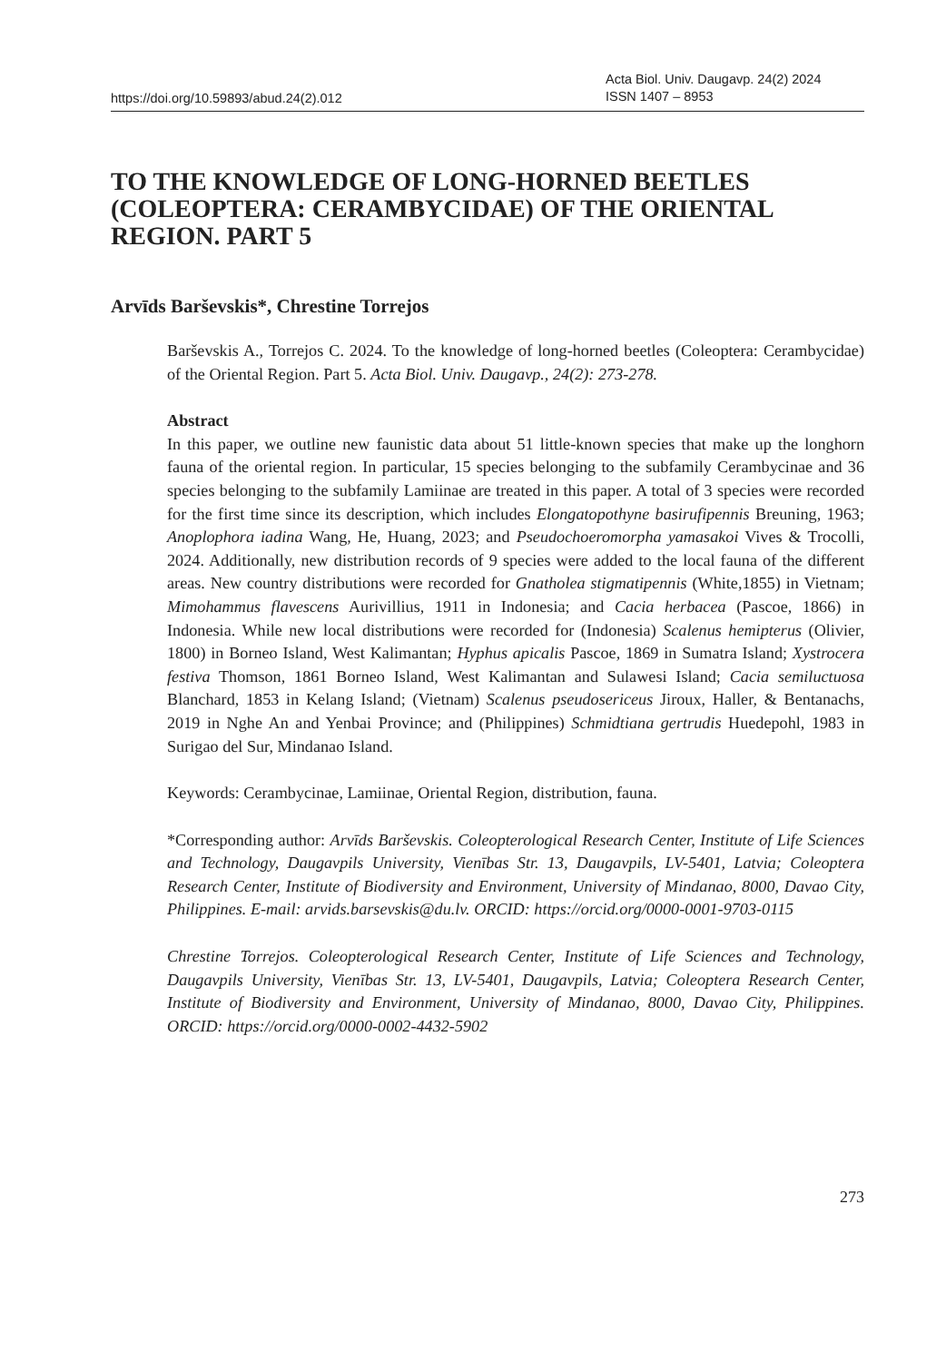https://doi.org/10.59893/abud.24(2).012
Acta Biol. Univ. Daugavp. 24(2) 2024
ISSN 1407 – 8953
TO THE KNOWLEDGE OF LONG-HORNED BEETLES (COLEOPTERA: CERAMBYCIDAE) OF THE ORIENTAL REGION. PART 5
Arvīds Barševskis*, Chrestine Torrejos
Barševskis A., Torrejos C. 2024. To the knowledge of long-horned beetles (Coleoptera: Cerambycidae) of the Oriental Region. Part 5. Acta Biol. Univ. Daugavp., 24(2): 273-278.
Abstract
In this paper, we outline new faunistic data about 51 little-known species that make up the longhorn fauna of the oriental region. In particular, 15 species belonging to the subfamily Cerambycinae and 36 species belonging to the subfamily Lamiinae are treated in this paper. A total of 3 species were recorded for the first time since its description, which includes Elongatopothyne basirufipennis Breuning, 1963; Anoplophora iadina Wang, He, Huang, 2023; and Pseudochoeromorpha yamasakoi Vives & Trocolli, 2024. Additionally, new distribution records of 9 species were added to the local fauna of the different areas. New country distributions were recorded for Gnatholea stigmatipennis (White,1855) in Vietnam; Mimohammus flavescens Aurivillius, 1911 in Indonesia; and Cacia herbacea (Pascoe, 1866) in Indonesia. While new local distributions were recorded for (Indonesia) Scalenus hemipterus (Olivier, 1800) in Borneo Island, West Kalimantan; Hyphus apicalis Pascoe, 1869 in Sumatra Island; Xystrocera festiva Thomson, 1861 Borneo Island, West Kalimantan and Sulawesi Island; Cacia semiluctuosa Blanchard, 1853 in Kelang Island; (Vietnam) Scalenus pseudosericeus Jiroux, Haller, & Bentanachs, 2019 in Nghe An and Yenbai Province; and (Philippines) Schmidtiana gertrudis Huedepohl, 1983 in Surigao del Sur, Mindanao Island.
Keywords: Cerambycinae, Lamiinae, Oriental Region, distribution, fauna.
*Corresponding author: Arvīds Barševskis. Coleopterological Research Center, Institute of Life Sciences and Technology, Daugavpils University, Vienības Str. 13, Daugavpils, LV-5401, Latvia; Coleoptera Research Center, Institute of Biodiversity and Environment, University of Mindanao, 8000, Davao City, Philippines. E-mail: arvids.barsevskis@du.lv. ORCID: https://orcid.org/0000-0001-9703-0115
Chrestine Torrejos. Coleopterological Research Center, Institute of Life Sciences and Technology, Daugavpils University, Vienības Str. 13, LV-5401, Daugavpils, Latvia; Coleoptera Research Center, Institute of Biodiversity and Environment, University of Mindanao, 8000, Davao City, Philippines. ORCID: https://orcid.org/0000-0002-4432-5902
273